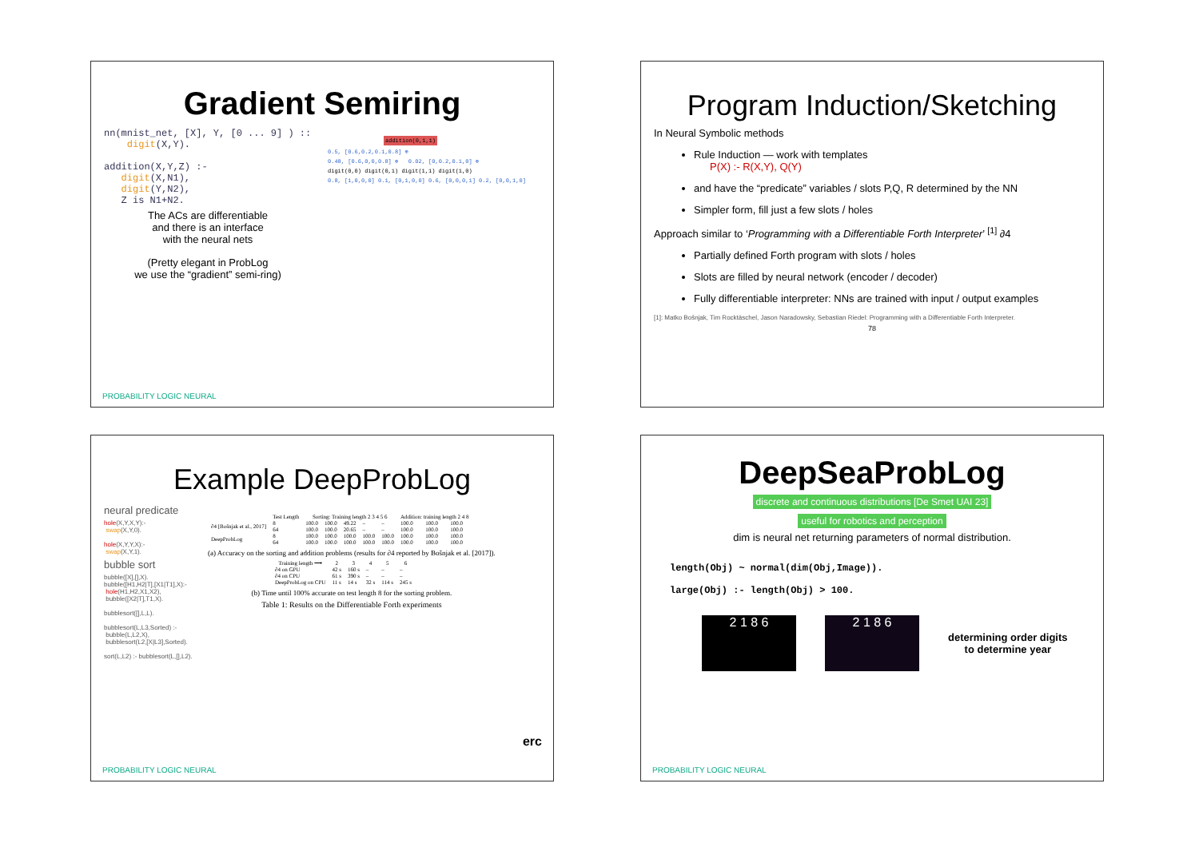Gradient Semiring
nn(mnist_net, [X], Y, [0 ... 9] ) :: digit(X,Y). addition(X,Y,Z) :- digit(X,N1), digit(Y,N2), Z is N1+N2.
The ACs are differentiable
and there is an interface
with the neural nets
(Pretty elegant in ProbLog
we use the “gradient” semi-ring)
addition(0,1,1)
0.5, [0.6,0.2,0.1,0.8] ⊕
0.48, [0.6,0,0,0.8] ⊗ 0.02, [0,0.2,0.1,0] ⊗
digit(0,0) digit(0,1) digit(1,1) digit(1,0)
0.8, [1,0,0,0] 0.1, [0,1,0,0] 0.6, [0,0,0,1] 0.2, [0,0,1,0]
PROBABILITY LOGIC NEURAL
Program Induction/Sketching
In Neural Symbolic methods
Rule Induction — work with templates
P(X) :- R(X,Y), Q(Y)
and have the “predicate” variables / slots P,Q, R determined by the NN
Simpler form, fill just a few slots / holes
Approach similar to ‘Programming with a Differentiable Forth Interpreter’ <sup>[1]</sup> ∂4
Partially defined Forth program with slots / holes
Slots are filled by neural network (encoder / decoder)
Fully differentiable interpreter: NNs are trained with input / output examples
[1]: Matko Bošnjak, Tim Rocktäschel, Jason Naradowsky, Sebastian Riedel: Programming with a Differentiable Forth Interpreter.
78
Example DeepProbLog
neural predicate
hole(X,Y,X,Y):-
swap(X,Y,0).
hole(X,Y,Y,X):-
swap(X,Y,1).
bubble sort
bubble([X],[],X).
bubble([H1,H2|T],[X1|T1],X):-
hole(H1,H2,X1,X2),
bubble([X2|T],T1,X).
bubblesort([],L,L).
bubblesort(L,L3,Sorted) :-
bubble(L,L2,X),
bubblesort(L2,[X|L3],Sorted).
sort(L,L2) :- bubblesort(L,[],L2).
| | Test Length | Sorting: Training length 2 3 4 5 6 | | | | | Addition: training length 2 4 8 | | |
| --- | --- | --- | --- | --- | --- | --- | --- | --- | --- |
| ∂4 [Bošnjak et al., 2017] | 8 | 100.0 | 100.0 | 49.22 | – | – | 100.0 | 100.0 | 100.0 |
| | 64 | 100.0 | 100.0 | 20.65 | – | – | 100.0 | 100.0 | 100.0 |
| DeepProbLog | 8 | 100.0 | 100.0 | 100.0 | 100.0 | 100.0 | 100.0 | 100.0 | 100.0 |
| | 64 | 100.0 | 100.0 | 100.0 | 100.0 | 100.0 | 100.0 | 100.0 | 100.0 |
(a) Accuracy on the sorting and addition problems (results for ∂4 reported by Bošnjak et al. [2017]).
| Training length ⟶ | 2 | 3 | 4 | 5 | 6 |
| --- | --- | --- | --- | --- | --- |
| ∂4 on GPU | 42 s | 160 s | – | – | – |
| ∂4 on CPU | 61 s | 390 s | – | – | – |
| DeepProbLog on CPU | 11 s | 14 s | 32 s | 114 s | 245 s |
(b) Time until 100% accurate on test length 8 for the sorting problem.
Table 1: Results on the Differentiable Forth experiments
PROBABILITY LOGIC NEURAL
erc
DeepSeaProbLog
discrete and continuous distributions [De Smet UAI 23]
useful for robotics and perception
dim is neural net returning parameters of normal distribution.
length(Obj) ~ normal(dim(Obj,Image)). large(Obj) :- length(Obj) > 100.
2 1 8 6 2 1 8 6
determining order digits
to determine year
PROBABILITY LOGIC NEURAL